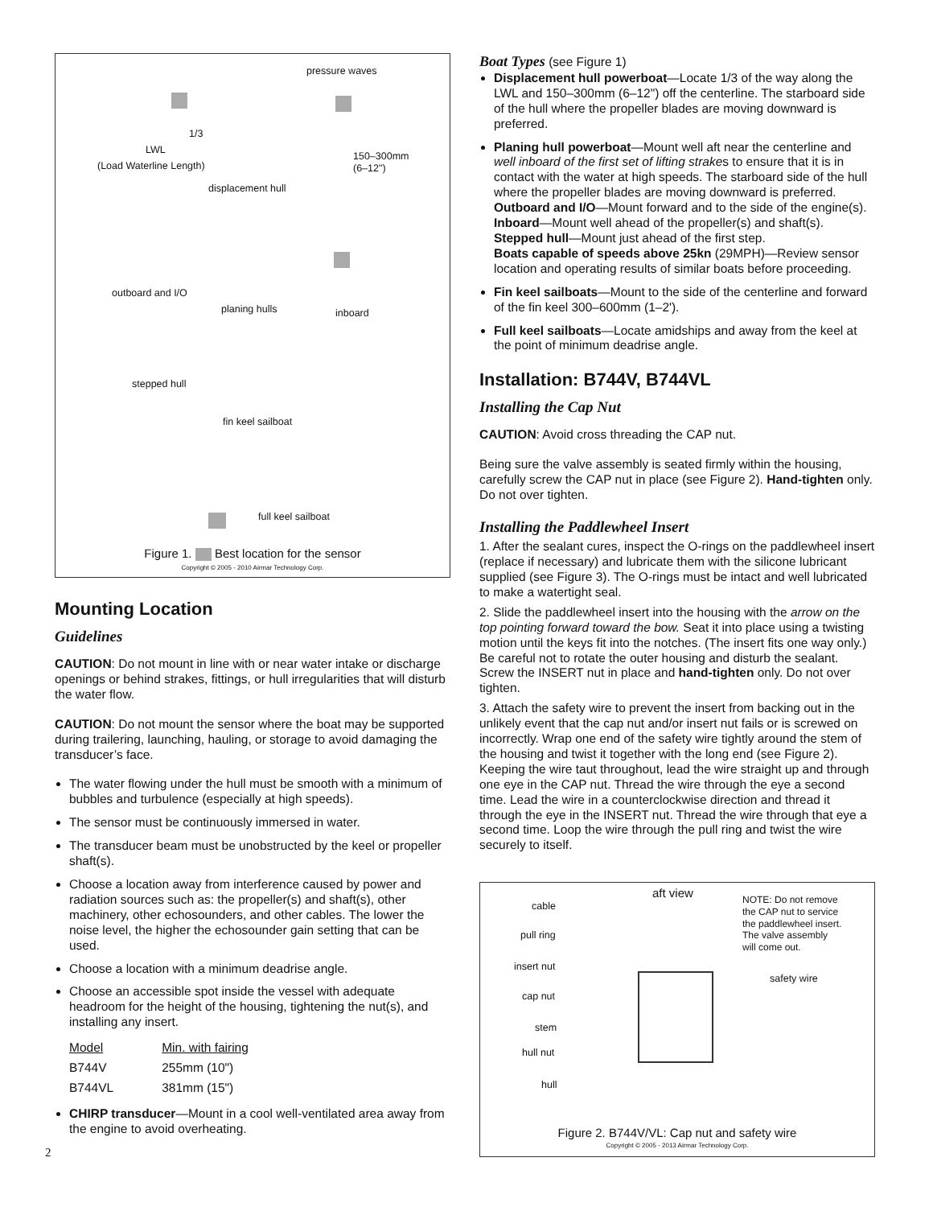pressure waves
1/3
LWL
150–300mm
(6–12")
(Load Waterline Length)
displacement hull
outboard and I/O
planing hulls inboard
stepped hull
fin keel sailboat
full keel sailboat
Figure 1. Best location for the sensor
Copyright © 2005 - 2010 Airmar Technology Corp.
Mounting Location
Guidelines
CAUTION: Do not mount in line with or near water intake or discharge openings or behind strakes, fittings, or hull irregularities that will disturb the water flow.
CAUTION: Do not mount the sensor where the boat may be supported during trailering, launching, hauling, or storage to avoid damaging the transducer’s face.
The water flowing under the hull must be smooth with a minimum of bubbles and turbulence (especially at high speeds).
The sensor must be continuously immersed in water.
The transducer beam must be unobstructed by the keel or propeller shaft(s).
Choose a location away from interference caused by power and radiation sources such as: the propeller(s) and shaft(s), other machinery, other echosounders, and other cables. The lower the noise level, the higher the echosounder gain setting that can be used.
Choose a location with a minimum deadrise angle.
Choose an accessible spot inside the vessel with adequate headroom for the height of the housing, tightening the nut(s), and installing any insert.
| Model | Min. with fairing |
| B744V | 255mm (10") |
| B744VL | 381mm (15") |
CHIRP transducer—Mount in a cool well-ventilated area away from the engine to avoid overheating.
2
Boat Types (see Figure 1)
Displacement hull powerboat—Locate 1/3 of the way along the LWL and 150–300mm (6–12") off the centerline. The starboard side of the hull where the propeller blades are moving downward is preferred.
Planing hull powerboat—Mount well aft near the centerline and well inboard of the first set of lifting strakes to ensure that it is in contact with the water at high speeds. The starboard side of the hull where the propeller blades are moving downward is preferred.
Outboard and I/O—Mount forward and to the side of the engine(s).
Inboard—Mount well ahead of the propeller(s) and shaft(s).
Stepped hull—Mount just ahead of the first step.
Boats capable of speeds above 25kn (29MPH)—Review sensor location and operating results of similar boats before proceeding.
Fin keel sailboats—Mount to the side of the centerline and forward of the fin keel 300–600mm (1–2').
Full keel sailboats—Locate amidships and away from the keel at the point of minimum deadrise angle.
Installation: B744V, B744VL
Installing the Cap Nut
CAUTION: Avoid cross threading the CAP nut.
Being sure the valve assembly is seated firmly within the housing, carefully screw the CAP nut in place (see Figure 2). Hand-tighten only. Do not over tighten.
Installing the Paddlewheel Insert
1. After the sealant cures, inspect the O-rings on the paddlewheel insert (replace if necessary) and lubricate them with the silicone lubricant supplied (see Figure 3). The O-rings must be intact and well lubricated to make a watertight seal.
2. Slide the paddlewheel insert into the housing with the arrow on the top pointing forward toward the bow. Seat it into place using a twisting motion until the keys fit into the notches. (The insert fits one way only.) Be careful not to rotate the outer housing and disturb the sealant. Screw the INSERT nut in place and hand-tighten only. Do not over tighten.
3. Attach the safety wire to prevent the insert from backing out in the unlikely event that the cap nut and/or insert nut fails or is screwed on incorrectly. Wrap one end of the safety wire tightly around the stem of the housing and twist it together with the long end (see Figure 2). Keeping the wire taut throughout, lead the wire straight up and through one eye in the CAP nut. Thread the wire through the eye a second time. Lead the wire in a counterclockwise direction and thread it through the eye in the INSERT nut. Thread the wire through that eye a second time. Loop the wire through the pull ring and twist the wire securely to itself.
aft view
NOTE: Do not remove
the CAP nut to service
the paddlewheel insert.
The valve assembly
will come out.
cable
pull ring
insert nut
safety wire
cap nut
stem
hull nut
hull
Figure 2. B744V/VL: Cap nut and safety wire
Copyright © 2005 - 2013 Airmar Technology Corp.